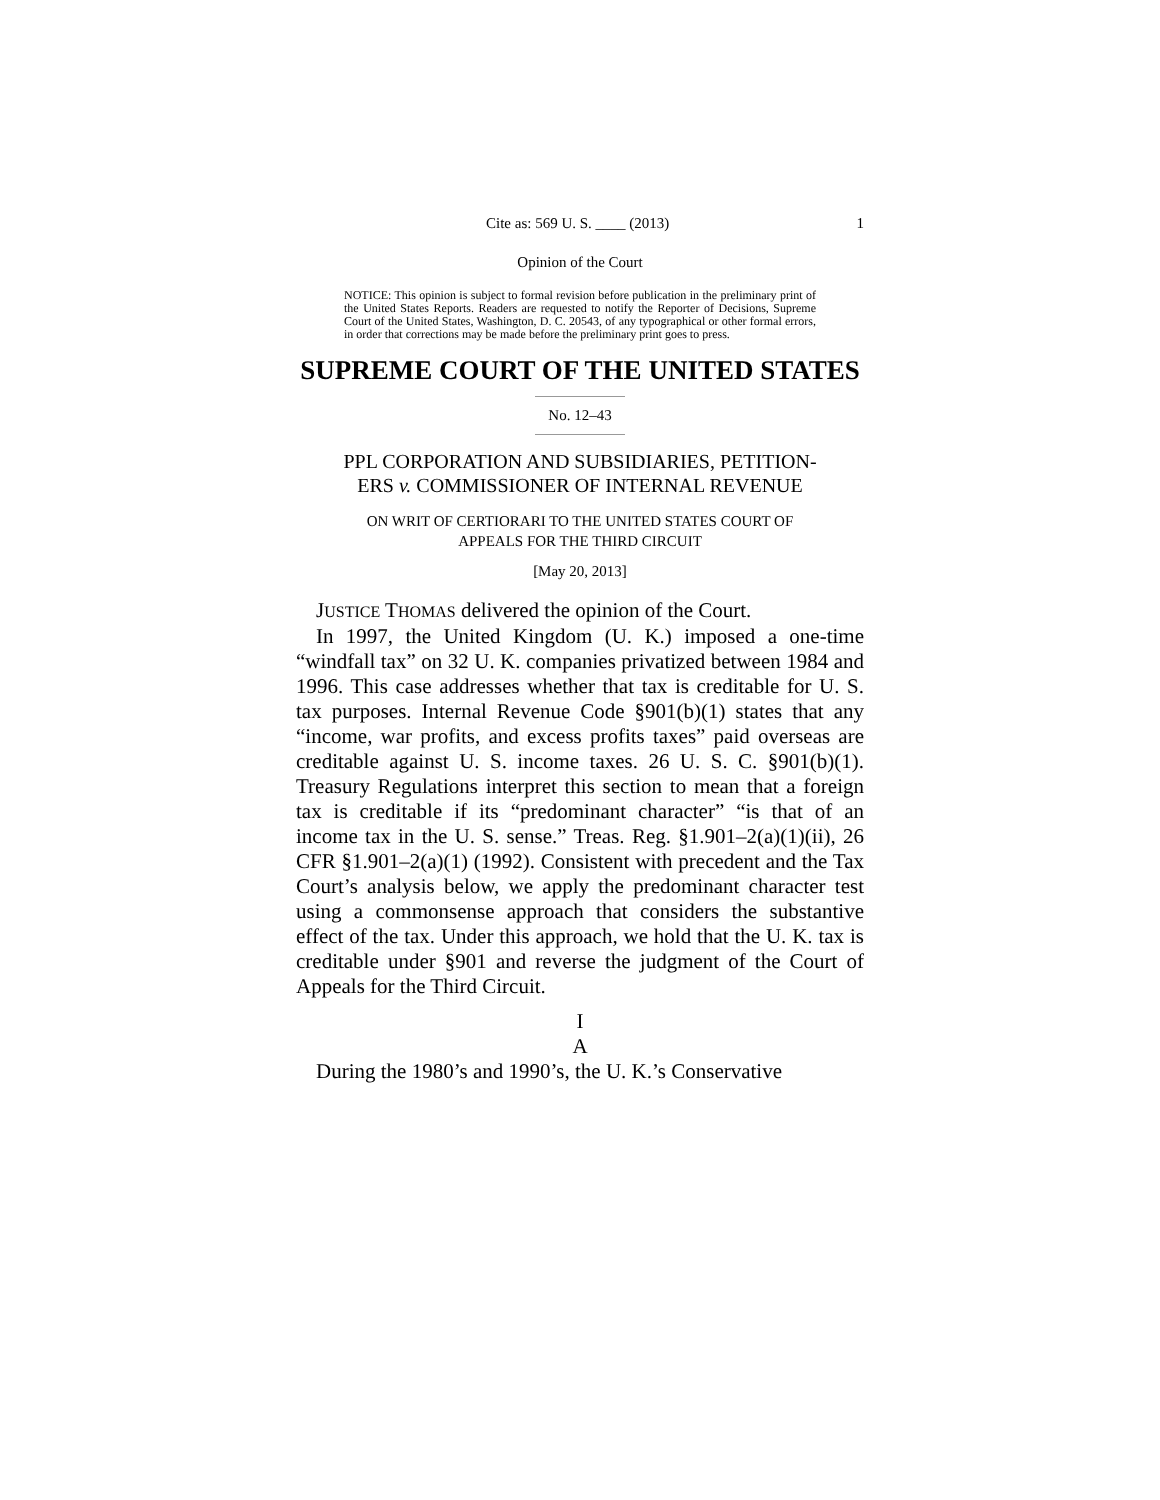Cite as: 569 U. S. ____ (2013) 1
Opinion of the Court
NOTICE: This opinion is subject to formal revision before publication in the preliminary print of the United States Reports. Readers are requested to notify the Reporter of Decisions, Supreme Court of the United States, Washington, D. C. 20543, of any typographical or other formal errors, in order that corrections may be made before the preliminary print goes to press.
SUPREME COURT OF THE UNITED STATES
No. 12–43
PPL CORPORATION AND SUBSIDIARIES, PETITION-
ERS v. COMMISSIONER OF INTERNAL REVENUE
ON WRIT OF CERTIORARI TO THE UNITED STATES COURT OF
APPEALS FOR THE THIRD CIRCUIT
[May 20, 2013]
JUSTICE THOMAS delivered the opinion of the Court.
In 1997, the United Kingdom (U. K.) imposed a one-time “windfall tax” on 32 U. K. companies privatized between 1984 and 1996. This case addresses whether that tax is creditable for U. S. tax purposes. Internal Revenue Code §901(b)(1) states that any “income, war profits, and excess profits taxes” paid overseas are creditable against U. S. income taxes. 26 U. S. C. §901(b)(1). Treasury Regulations interpret this section to mean that a foreign tax is creditable if its “predominant character” “is that of an income tax in the U. S. sense.” Treas. Reg. §1.901–2(a)(1)(ii), 26 CFR §1.901–2(a)(1) (1992). Consistent with precedent and the Tax Court’s analysis below, we apply the predominant character test using a commonsense approach that considers the substantive effect of the tax. Under this approach, we hold that the U. K. tax is creditable under §901 and reverse the judgment of the Court of Appeals for the Third Circuit.
I
A
During the 1980’s and 1990’s, the U. K.’s Conservative